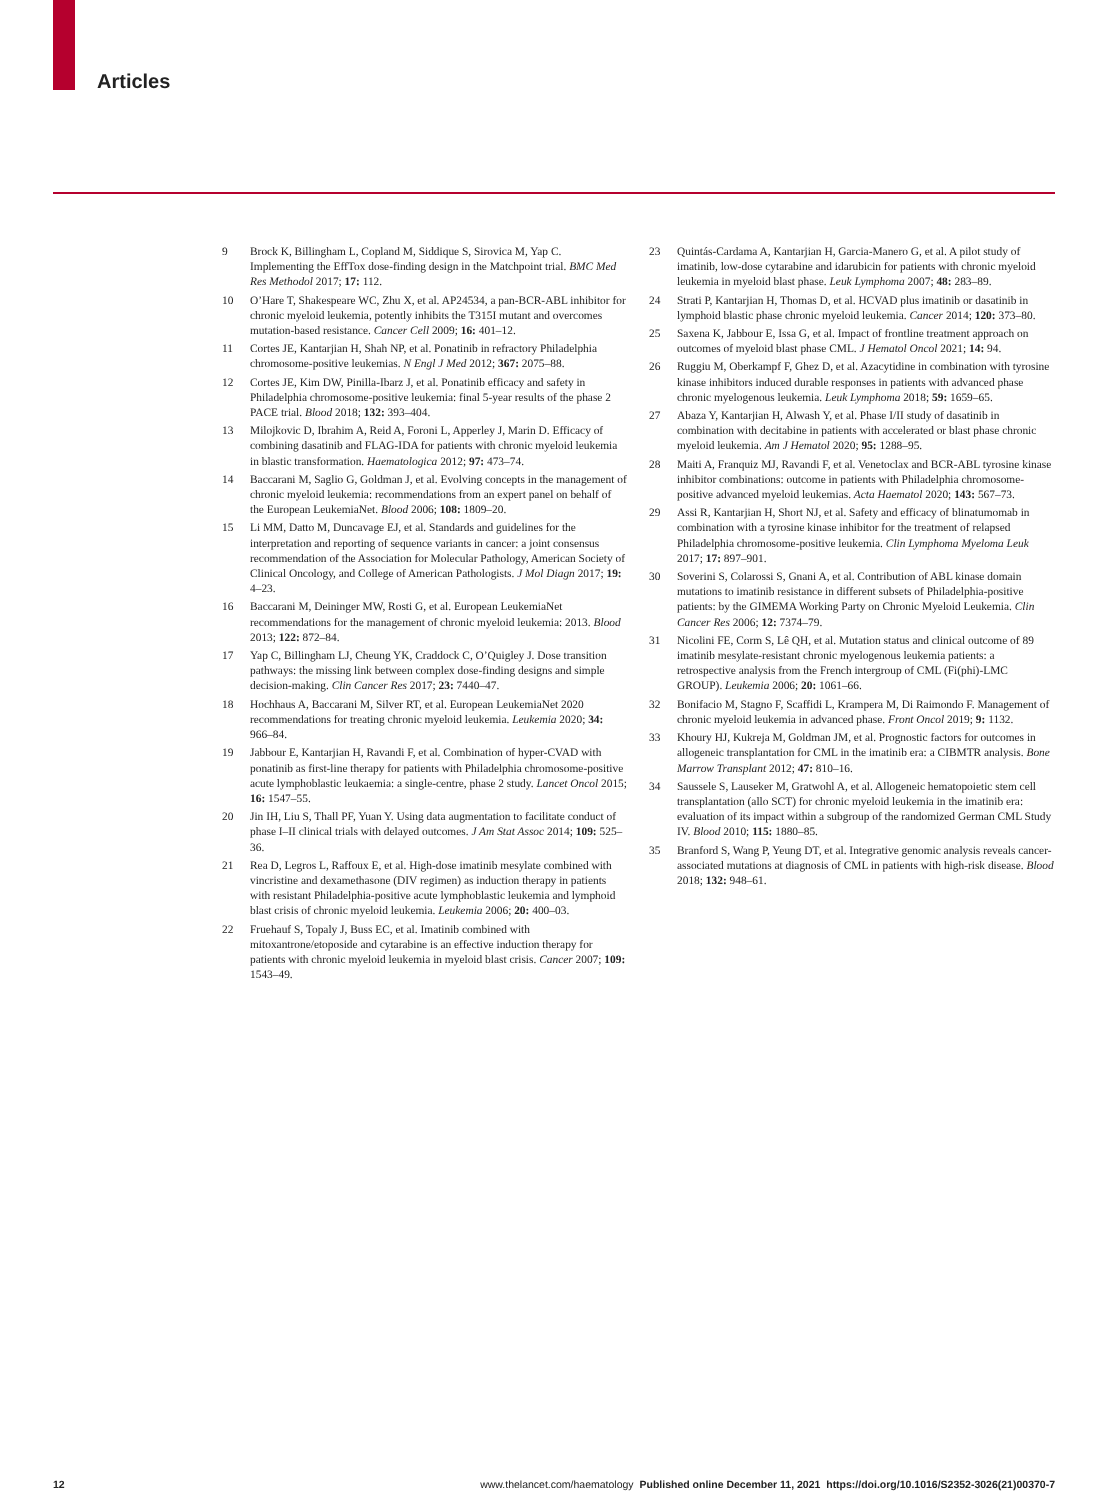Articles
9 Brock K, Billingham L, Copland M, Siddique S, Sirovica M, Yap C. Implementing the EffTox dose-finding design in the Matchpoint trial. BMC Med Res Methodol 2017; 17: 112.
10 O’Hare T, Shakespeare WC, Zhu X, et al. AP24534, a pan-BCR-ABL inhibitor for chronic myeloid leukemia, potently inhibits the T315I mutant and overcomes mutation-based resistance. Cancer Cell 2009; 16: 401–12.
11 Cortes JE, Kantarjian H, Shah NP, et al. Ponatinib in refractory Philadelphia chromosome-positive leukemias. N Engl J Med 2012; 367: 2075–88.
12 Cortes JE, Kim DW, Pinilla-Ibarz J, et al. Ponatinib efficacy and safety in Philadelphia chromosome-positive leukemia: final 5-year results of the phase 2 PACE trial. Blood 2018; 132: 393–404.
13 Milojkovic D, Ibrahim A, Reid A, Foroni L, Apperley J, Marin D. Efficacy of combining dasatinib and FLAG-IDA for patients with chronic myeloid leukemia in blastic transformation. Haematologica 2012; 97: 473–74.
14 Baccarani M, Saglio G, Goldman J, et al. Evolving concepts in the management of chronic myeloid leukemia: recommendations from an expert panel on behalf of the European LeukemiaNet. Blood 2006; 108: 1809–20.
15 Li MM, Datto M, Duncavage EJ, et al. Standards and guidelines for the interpretation and reporting of sequence variants in cancer: a joint consensus recommendation of the Association for Molecular Pathology, American Society of Clinical Oncology, and College of American Pathologists. J Mol Diagn 2017; 19: 4–23.
16 Baccarani M, Deininger MW, Rosti G, et al. European LeukemiaNet recommendations for the management of chronic myeloid leukemia: 2013. Blood 2013; 122: 872–84.
17 Yap C, Billingham LJ, Cheung YK, Craddock C, O’Quigley J. Dose transition pathways: the missing link between complex dose-finding designs and simple decision-making. Clin Cancer Res 2017; 23: 7440–47.
18 Hochhaus A, Baccarani M, Silver RT, et al. European LeukemiaNet 2020 recommendations for treating chronic myeloid leukemia. Leukemia 2020; 34: 966–84.
19 Jabbour E, Kantarjian H, Ravandi F, et al. Combination of hyper-CVAD with ponatinib as first-line therapy for patients with Philadelphia chromosome-positive acute lymphoblastic leukaemia: a single-centre, phase 2 study. Lancet Oncol 2015; 16: 1547–55.
20 Jin IH, Liu S, Thall PF, Yuan Y. Using data augmentation to facilitate conduct of phase I–II clinical trials with delayed outcomes. J Am Stat Assoc 2014; 109: 525–36.
21 Rea D, Legros L, Raffoux E, et al. High-dose imatinib mesylate combined with vincristine and dexamethasone (DIV regimen) as induction therapy in patients with resistant Philadelphia-positive acute lymphoblastic leukemia and lymphoid blast crisis of chronic myeloid leukemia. Leukemia 2006; 20: 400–03.
22 Fruehauf S, Topaly J, Buss EC, et al. Imatinib combined with mitoxantrone/etoposide and cytarabine is an effective induction therapy for patients with chronic myeloid leukemia in myeloid blast crisis. Cancer 2007; 109: 1543–49.
23 Quintás-Cardama A, Kantarjian H, Garcia-Manero G, et al. A pilot study of imatinib, low-dose cytarabine and idarubicin for patients with chronic myeloid leukemia in myeloid blast phase. Leuk Lymphoma 2007; 48: 283–89.
24 Strati P, Kantarjian H, Thomas D, et al. HCVAD plus imatinib or dasatinib in lymphoid blastic phase chronic myeloid leukemia. Cancer 2014; 120: 373–80.
25 Saxena K, Jabbour E, Issa G, et al. Impact of frontline treatment approach on outcomes of myeloid blast phase CML. J Hematol Oncol 2021; 14: 94.
26 Ruggiu M, Oberkampf F, Ghez D, et al. Azacytidine in combination with tyrosine kinase inhibitors induced durable responses in patients with advanced phase chronic myelogenous leukemia. Leuk Lymphoma 2018; 59: 1659–65.
27 Abaza Y, Kantarjian H, Alwash Y, et al. Phase I/II study of dasatinib in combination with decitabine in patients with accelerated or blast phase chronic myeloid leukemia. Am J Hematol 2020; 95: 1288–95.
28 Maiti A, Franquiz MJ, Ravandi F, et al. Venetoclax and BCR-ABL tyrosine kinase inhibitor combinations: outcome in patients with Philadelphia chromosome-positive advanced myeloid leukemias. Acta Haematol 2020; 143: 567–73.
29 Assi R, Kantarjian H, Short NJ, et al. Safety and efficacy of blinatumomab in combination with a tyrosine kinase inhibitor for the treatment of relapsed Philadelphia chromosome-positive leukemia. Clin Lymphoma Myeloma Leuk 2017; 17: 897–901.
30 Soverini S, Colarossi S, Gnani A, et al. Contribution of ABL kinase domain mutations to imatinib resistance in different subsets of Philadelphia-positive patients: by the GIMEMA Working Party on Chronic Myeloid Leukemia. Clin Cancer Res 2006; 12: 7374–79.
31 Nicolini FE, Corm S, Lê QH, et al. Mutation status and clinical outcome of 89 imatinib mesylate-resistant chronic myelogenous leukemia patients: a retrospective analysis from the French intergroup of CML (Fi(phi)-LMC GROUP). Leukemia 2006; 20: 1061–66.
32 Bonifacio M, Stagno F, Scaffidi L, Krampera M, Di Raimondo F. Management of chronic myeloid leukemia in advanced phase. Front Oncol 2019; 9: 1132.
33 Khoury HJ, Kukreja M, Goldman JM, et al. Prognostic factors for outcomes in allogeneic transplantation for CML in the imatinib era: a CIBMTR analysis. Bone Marrow Transplant 2012; 47: 810–16.
34 Saussele S, Lauseker M, Gratwohl A, et al. Allogeneic hematopoietic stem cell transplantation (allo SCT) for chronic myeloid leukemia in the imatinib era: evaluation of its impact within a subgroup of the randomized German CML Study IV. Blood 2010; 115: 1880–85.
35 Branford S, Wang P, Yeung DT, et al. Integrative genomic analysis reveals cancer-associated mutations at diagnosis of CML in patients with high-risk disease. Blood 2018; 132: 948–61.
12 www.thelancet.com/haematology Published online December 11, 2021 https://doi.org/10.1016/S2352-3026(21)00370-7